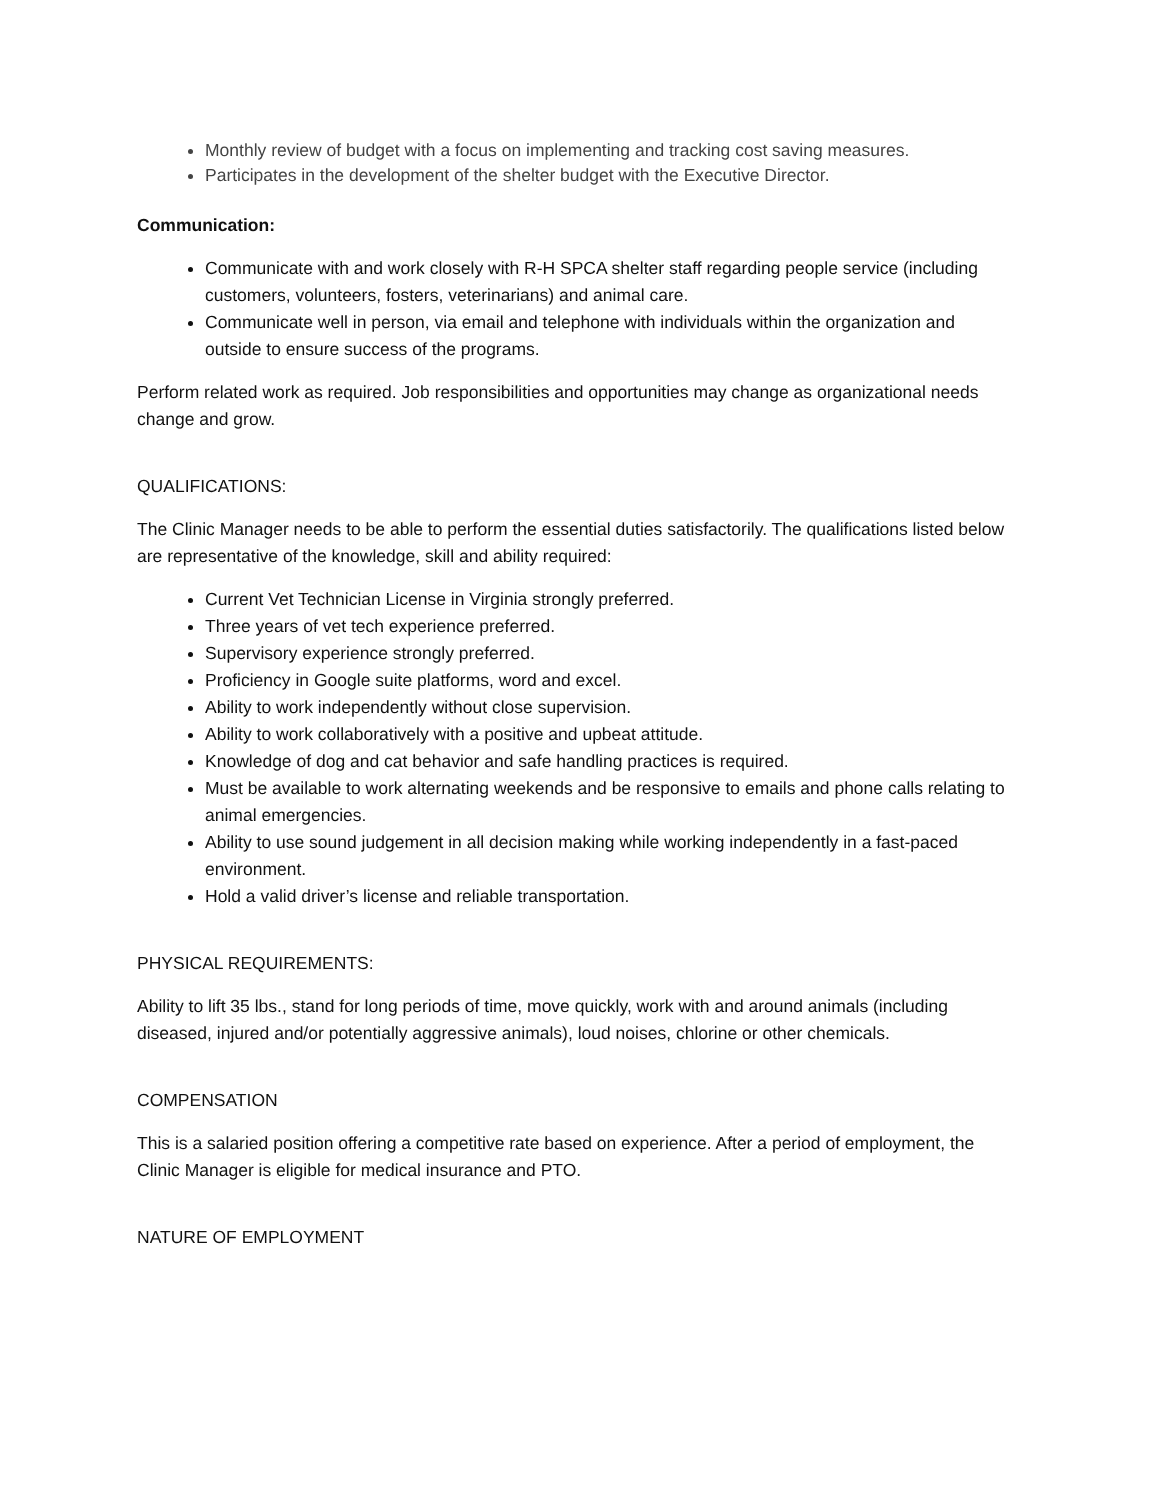Monthly review of budget with a focus on implementing and tracking cost saving measures.
Participates in the development of the shelter budget with the Executive Director.
Communication:
Communicate with and work closely with R-H SPCA shelter staff regarding people service (including customers, volunteers, fosters, veterinarians) and animal care.
Communicate well in person, via email and telephone with individuals within the organization and outside to ensure success of the programs.
Perform related work as required. Job responsibilities and opportunities may change as organizational needs change and grow.
QUALIFICATIONS:
The Clinic Manager needs to be able to perform the essential duties satisfactorily. The qualifications listed below are representative of the knowledge, skill and ability required:
Current Vet Technician License in Virginia strongly preferred.
Three years of vet tech experience preferred.
Supervisory experience strongly preferred.
Proficiency in Google suite platforms, word and excel.
Ability to work independently without close supervision.
Ability to work collaboratively with a positive and upbeat attitude.
Knowledge of dog and cat behavior and safe handling practices is required.
Must be available to work alternating weekends and be responsive to emails and phone calls relating to animal emergencies.
Ability to use sound judgement in all decision making while working independently in a fast-paced environment.
Hold a valid driver’s license and reliable transportation.
PHYSICAL REQUIREMENTS:
Ability to lift 35 lbs., stand for long periods of time, move quickly, work with and around animals (including diseased, injured and/or potentially aggressive animals), loud noises, chlorine or other chemicals.
COMPENSATION
This is a salaried position offering a competitive rate based on experience. After a period of employment, the Clinic Manager is eligible for medical insurance and PTO.
NATURE OF EMPLOYMENT